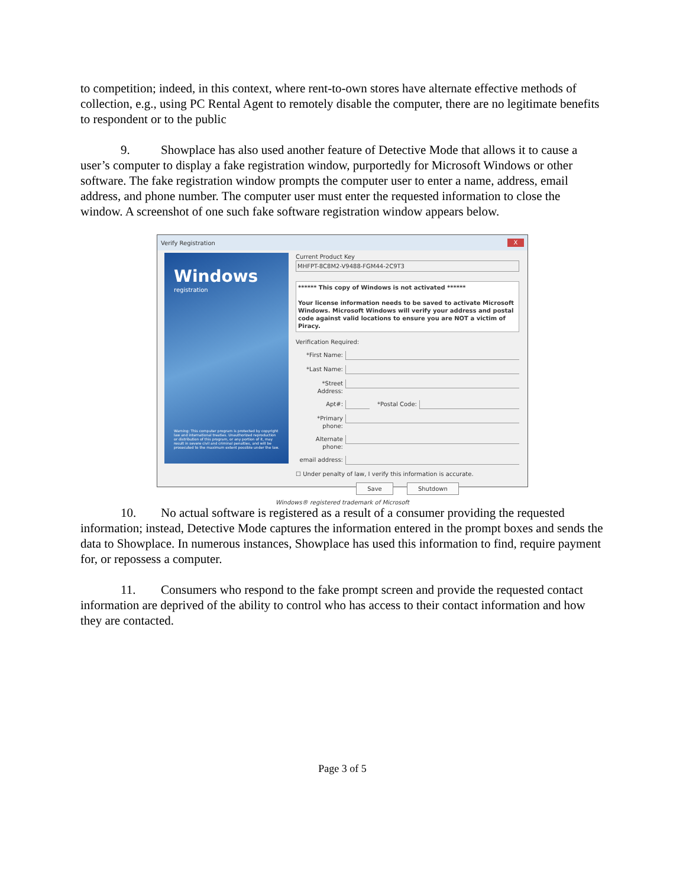to competition; indeed, in this context, where rent-to-own stores have alternate effective methods of collection, e.g., using PC Rental Agent to remotely disable the computer, there are no legitimate benefits to respondent or to the public
9. Showplace has also used another feature of Detective Mode that allows it to cause a user’s computer to display a fake registration window, purportedly for Microsoft Windows or other software. The fake registration window prompts the computer user to enter a name, address, email address, and phone number. The computer user must enter the requested information to close the window. A screenshot of one such fake software registration window appears below.
Verify Registration X
Windows
registration
Warning: This computer program is protected by copyright law and international treaties. Unauthorized reproduction or distribution of this program, or any portion of it, may result in severe civil and criminal penalties, and will be prosecuted to the maximum extent possible under the law.
Current Product Key
MHFPT-8C8M2-V9488-FGM44-2C9T3
****** This copy of Windows is not activated ******
Your license information needs to be saved to activate Microsoft Windows. Microsoft Windows will verify your address and postal code against valid locations to ensure you are NOT a victim of Piracy.
Verification Required:
*First Name:
*Last Name:
*Street Address:
Apt#: *Postal Code:
*Primary phone:
Alternate phone:
email address:
☐ Under penalty of law, I verify this information is accurate.
Save Shutdown
Windows® registered trademark of Microsoft
10. No actual software is registered as a result of a consumer providing the requested information; instead, Detective Mode captures the information entered in the prompt boxes and sends the data to Showplace. In numerous instances, Showplace has used this information to find, require payment for, or repossess a computer.
11. Consumers who respond to the fake prompt screen and provide the requested contact information are deprived of the ability to control who has access to their contact information and how they are contacted.
Page 3 of 5